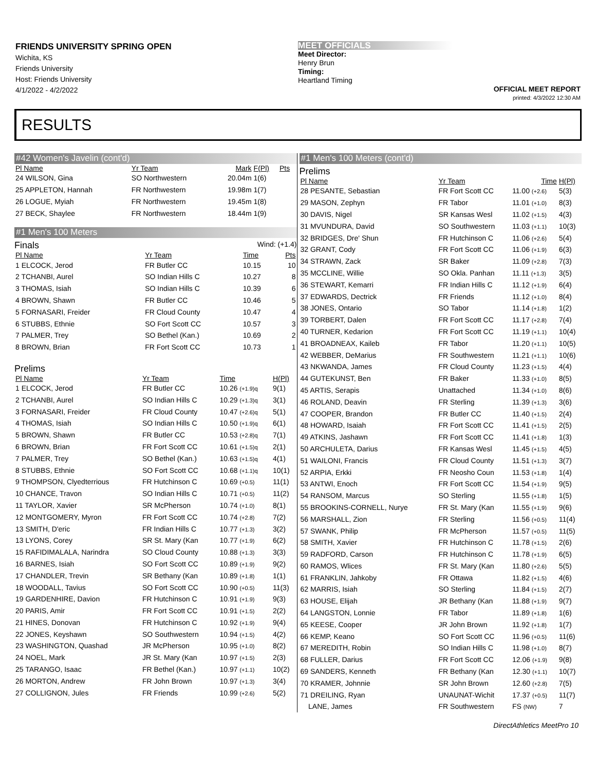FRIENDS UNIVERSITY SPRING OPEN
Wichita, KS
Friends University
Host: Friends University
4/1/2022 - 4/2/2022
MEET OFFICIALS
Meet Director:
Henry Brun
Timing:
Heartland Timing
OFFICIAL MEET REPORT
printed: 4/3/2022 12:30 AM
RESULTS
#42 Women's Javelin (cont'd)
| Pl Name | Yr Team | Mark | F(Pl) | Pts |
| --- | --- | --- | --- | --- |
| 24 WILSON, Gina | SO Northwestern | 20.04m | 1(6) | |
| 25 APPLETON, Hannah | FR Northwestern | 19.98m | 1(7) | |
| 26 LOGUE, Myiah | FR Northwestern | 19.45m | 1(8) | |
| 27 BECK, Shaylee | FR Northwestern | 18.44m | 1(9) | |
#1 Men's 100 Meters
Finals Wind: (+1.4)
| Pl Name | Yr Team | Time | Pts |
| --- | --- | --- | --- |
| 1 ELCOCK, Jerod | FR Butler CC | 10.15 | 10 |
| 2 TCHANBI, Aurel | SO Indian Hills C | 10.27 | 8 |
| 3 THOMAS, Isiah | SO Indian Hills C | 10.39 | 6 |
| 4 BROWN, Shawn | FR Butler CC | 10.46 | 5 |
| 5 FORNASARI, Freider | FR Cloud County | 10.47 | 4 |
| 6 STUBBS, Ethnie | SO Fort Scott CC | 10.57 | 3 |
| 7 PALMER, Trey | SO Bethel (Kan.) | 10.69 | 2 |
| 8 BROWN, Brian | FR Fort Scott CC | 10.73 | 1 |
Prelims
| Pl Name | Yr Team | Time | H(Pl) |
| --- | --- | --- | --- |
| 1 ELCOCK, Jerod | FR Butler CC | 10.26 (+1.9)q | 9(1) |
| 2 TCHANBI, Aurel | SO Indian Hills C | 10.29 (+1.3)q | 3(1) |
| 3 FORNASARI, Freider | FR Cloud County | 10.47 (+2.6)q | 5(1) |
| 4 THOMAS, Isiah | SO Indian Hills C | 10.50 (+1.9)q | 6(1) |
| 5 BROWN, Shawn | FR Butler CC | 10.53 (+2.8)q | 7(1) |
| 6 BROWN, Brian | FR Fort Scott CC | 10.61 (+1.5)q | 2(1) |
| 7 PALMER, Trey | SO Bethel (Kan.) | 10.63 (+1.5)q | 4(1) |
| 8 STUBBS, Ethnie | SO Fort Scott CC | 10.68 (+1.1)q | 10(1) |
| 9 THOMPSON, Clyedterrious | FR Hutchinson C | 10.69 (+0.5) | 11(1) |
| 10 CHANCE, Travon | SO Indian Hills C | 10.71 (+0.5) | 11(2) |
| 11 TAYLOR, Xavier | SR McPherson | 10.74 (+1.0) | 8(1) |
| 12 MONTGOMERY, Myron | FR Fort Scott CC | 10.74 (+2.8) | 7(2) |
| 13 SMITH, D'eric | FR Indian Hills C | 10.77 (+1.3) | 3(2) |
| 13 LYONS, Corey | SR St. Mary (Kan | 10.77 (+1.9) | 6(2) |
| 15 RAFIDIMALALA, Narindra | SO Cloud County | 10.88 (+1.3) | 3(3) |
| 16 BARNES, Isiah | SO Fort Scott CC | 10.89 (+1.9) | 9(2) |
| 17 CHANDLER, Trevin | SR Bethany (Kan | 10.89 (+1.8) | 1(1) |
| 18 WOODALL, Tavius | SO Fort Scott CC | 10.90 (+0.5) | 11(3) |
| 19 GARDENHIRE, Davion | FR Hutchinson C | 10.91 (+1.9) | 9(3) |
| 20 PARIS, Amir | FR Fort Scott CC | 10.91 (+1.5) | 2(2) |
| 21 HINES, Donovan | FR Hutchinson C | 10.92 (+1.9) | 9(4) |
| 22 JONES, Keyshawn | SO Southwestern | 10.94 (+1.5) | 4(2) |
| 23 WASHINGTON, Quashad | JR McPherson | 10.95 (+1.0) | 8(2) |
| 24 NOEL, Mark | JR St. Mary (Kan | 10.97 (+1.5) | 2(3) |
| 25 TARANGO, Isaac | FR Bethel (Kan.) | 10.97 (+1.1) | 10(2) |
| 26 MORTON, Andrew | FR John Brown | 10.97 (+1.3) | 3(4) |
| 27 COLLIGNON, Jules | FR Friends | 10.99 (+2.6) | 5(2) |
#1 Men's 100 Meters (cont'd)
Prelims
| Pl Name | Yr Team | Time | H(Pl) |
| --- | --- | --- | --- |
| 28 PESANTE, Sebastian | FR Fort Scott CC | 11.00 (+2.6) | 5(3) |
| 29 MASON, Zephyn | FR Tabor | 11.01 (+1.0) | 8(3) |
| 30 DAVIS, Nigel | SR Kansas Wesl | 11.02 (+1.5) | 4(3) |
| 31 MVUNDURA, David | SO Southwestern | 11.03 (+1.1) | 10(3) |
| 32 BRIDGES, Dre' Shun | FR Hutchinson C | 11.06 (+2.6) | 5(4) |
| 32 GRANT, Cody | FR Fort Scott CC | 11.06 (+1.9) | 6(3) |
| 34 STRAWN, Zack | SR Baker | 11.09 (+2.8) | 7(3) |
| 35 MCCLINE, Willie | SO Okla. Panhan | 11.11 (+1.3) | 3(5) |
| 36 STEWART, Kemarri | FR Indian Hills C | 11.12 (+1.9) | 6(4) |
| 37 EDWARDS, Dectrick | FR Friends | 11.12 (+1.0) | 8(4) |
| 38 JONES, Ontario | SO Tabor | 11.14 (+1.8) | 1(2) |
| 39 TORBERT, Dalen | FR Fort Scott CC | 11.17 (+2.8) | 7(4) |
| 40 TURNER, Kedarion | FR Fort Scott CC | 11.19 (+1.1) | 10(4) |
| 41 BROADNEAX, Kaileb | FR Tabor | 11.20 (+1.1) | 10(5) |
| 42 WEBBER, DeMarius | FR Southwestern | 11.21 (+1.1) | 10(6) |
| 43 NKWANDA, James | FR Cloud County | 11.23 (+1.5) | 4(4) |
| 44 GUTEKUNST, Ben | FR Baker | 11.33 (+1.0) | 8(5) |
| 45 ARTIS, Serapis | Unattached | 11.34 (+1.0) | 8(6) |
| 46 ROLAND, Deavin | FR Sterling | 11.39 (+1.3) | 3(6) |
| 47 COOPER, Brandon | FR Butler CC | 11.40 (+1.5) | 2(4) |
| 48 HOWARD, Isaiah | FR Fort Scott CC | 11.41 (+1.5) | 2(5) |
| 49 ATKINS, Jashawn | FR Fort Scott CC | 11.41 (+1.8) | 1(3) |
| 50 ARCHULETA, Darius | FR Kansas Wesl | 11.45 (+1.5) | 4(5) |
| 51 WAILONI, Francis | FR Cloud County | 11.51 (+1.3) | 3(7) |
| 52 ARPIA, Erkki | FR Neosho Coun | 11.53 (+1.8) | 1(4) |
| 53 ANTWI, Enoch | FR Fort Scott CC | 11.54 (+1.9) | 9(5) |
| 54 RANSOM, Marcus | SO Sterling | 11.55 (+1.8) | 1(5) |
| 55 BROOKINS-CORNELL, Nurye | FR St. Mary (Kan | 11.55 (+1.9) | 9(6) |
| 56 MARSHALL, Zion | FR Sterling | 11.56 (+0.5) | 11(4) |
| 57 SWANK, Philip | FR McPherson | 11.57 (+0.5) | 11(5) |
| 58 SMITH, Xavier | FR Hutchinson C | 11.78 (+1.5) | 2(6) |
| 59 RADFORD, Carson | FR Hutchinson C | 11.78 (+1.9) | 6(5) |
| 60 RAMOS, Wlices | FR St. Mary (Kan | 11.80 (+2.6) | 5(5) |
| 61 FRANKLIN, Jahkoby | FR Ottawa | 11.82 (+1.5) | 4(6) |
| 62 MARRIS, Isiah | SO Sterling | 11.84 (+1.5) | 2(7) |
| 63 HOUSE, Elijah | JR Bethany (Kan | 11.88 (+1.9) | 9(7) |
| 64 LANGSTON, Lonnie | FR Tabor | 11.89 (+1.8) | 1(6) |
| 65 KEESE, Cooper | JR John Brown | 11.92 (+1.8) | 1(7) |
| 66 KEMP, Keano | SO Fort Scott CC | 11.96 (+0.5) | 11(6) |
| 67 MEREDITH, Robin | SO Indian Hills C | 11.98 (+1.0) | 8(7) |
| 68 FULLER, Darius | FR Fort Scott CC | 12.06 (+1.9) | 9(8) |
| 69 SANDERS, Kenneth | FR Bethany (Kan | 12.30 (+1.1) | 10(7) |
| 70 KRAMER, Johnnie | SR John Brown | 12.60 (+2.8) | 7(5) |
| 71 DREILING, Ryan | UNAUNAT-Wichit | 17.37 (+0.5) | 11(7) |
| LANE, James | FR Southwestern | FS (NW) | 7 |
DirectAthletics MeetPro 10